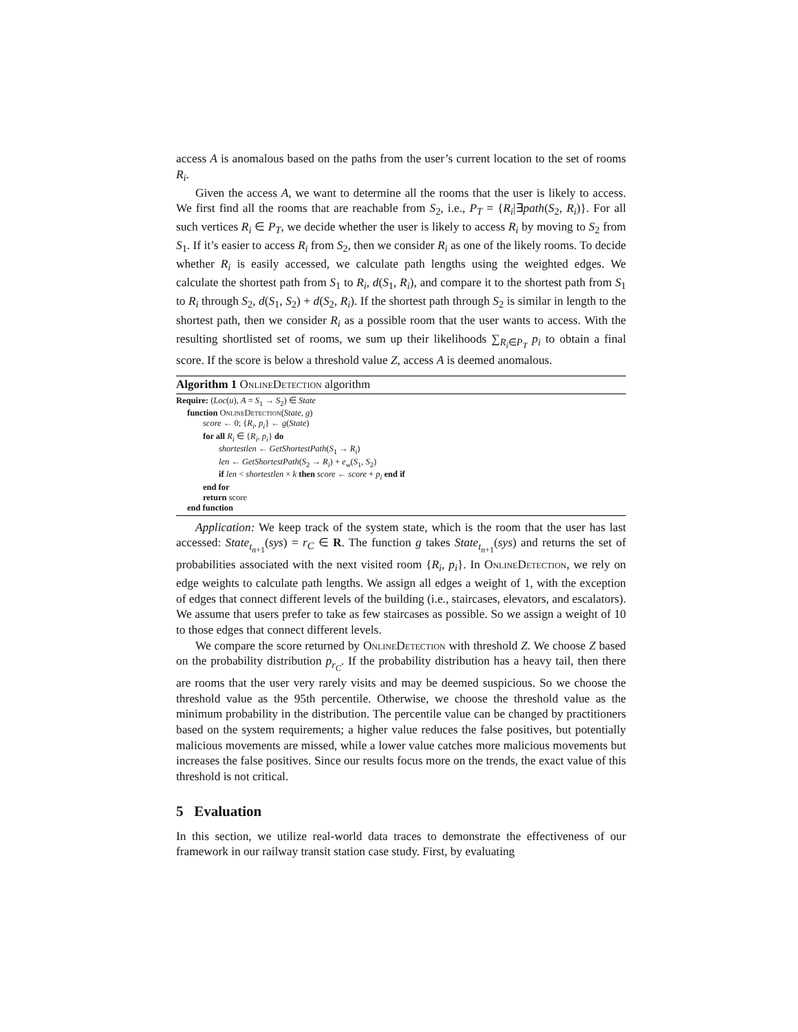access A is anomalous based on the paths from the user’s current location to the set of rooms R<sub>i</sub>.
Given the access A, we want to determine all the rooms that the user is likely to access. We first find all the rooms that are reachable from S<sub>2</sub>, i.e., P<sub>T</sub> = {R<sub>i</sub>|∃path(S<sub>2</sub>, R<sub>i</sub>)}. For all such vertices R<sub>i</sub> ∈ P<sub>T</sub>, we decide whether the user is likely to access R<sub>i</sub> by moving to S<sub>2</sub> from S<sub>1</sub>. If it’s easier to access R<sub>i</sub> from S<sub>2</sub>, then we consider R<sub>i</sub> as one of the likely rooms. To decide whether R<sub>i</sub> is easily accessed, we calculate path lengths using the weighted edges. We calculate the shortest path from S<sub>1</sub> to R<sub>i</sub>, d(S<sub>1</sub>, R<sub>i</sub>), and compare it to the shortest path from S<sub>1</sub> to R<sub>i</sub> through S<sub>2</sub>, d(S<sub>1</sub>, S<sub>2</sub>) + d(S<sub>2</sub>, R<sub>i</sub>). If the shortest path through S<sub>2</sub> is similar in length to the shortest path, then we consider R<sub>i</sub> as a possible room that the user wants to access. With the resulting shortlisted set of rooms, we sum up their likelihoods ∑<sub>R<sub>i</sub>∈P<sub>T</sub></sub> p<sub>i</sub> to obtain a final score. If the score is below a threshold value Z, access A is deemed anomalous.
Algorithm 1 OnlineDetection algorithm
Require: (Loc(u), A = S<sub>1</sub> → S<sub>2</sub>) ∈ State
function OnlineDetection(State, g)
score ← 0; {R<sub>i</sub>, p<sub>i</sub>} ← g(State)
for all R<sub>i</sub> ∈ {R<sub>i</sub>, p<sub>i</sub>} do
shortestlen ← GetShortestPath(S<sub>1</sub> → R<sub>i</sub>)
len ← GetShortestPath(S<sub>2</sub> → R<sub>i</sub>) + e<sub>w</sub>(S<sub>1</sub>, S<sub>2</sub>)
if len < shortestlen × k then score ← score + p<sub>i</sub> end if
end for
return score
end function
Application: We keep track of the system state, which is the room that the user has last accessed: State<sub>t<sub>n+1</sub></sub>(sys) = r<sub>C</sub> ∈ R. The function g takes State<sub>t<sub>n+1</sub></sub>(sys) and returns the set of probabilities associated with the next visited room {R<sub>i</sub>, p<sub>i</sub>}. In OnlineDetection, we rely on edge weights to calculate path lengths. We assign all edges a weight of 1, with the exception of edges that connect different levels of the building (i.e., staircases, elevators, and escalators). We assume that users prefer to take as few staircases as possible. So we assign a weight of 10 to those edges that connect different levels.
We compare the score returned by OnlineDetection with threshold Z. We choose Z based on the probability distribution p<sub>r<sub>C</sub></sub>. If the probability distribution has a heavy tail, then there are rooms that the user very rarely visits and may be deemed suspicious. So we choose the threshold value as the 95th percentile. Otherwise, we choose the threshold value as the minimum probability in the distribution. The percentile value can be changed by practitioners based on the system requirements; a higher value reduces the false positives, but potentially malicious movements are missed, while a lower value catches more malicious movements but increases the false positives. Since our results focus more on the trends, the exact value of this threshold is not critical.
5 Evaluation
In this section, we utilize real-world data traces to demonstrate the effectiveness of our framework in our railway transit station case study. First, by evaluating